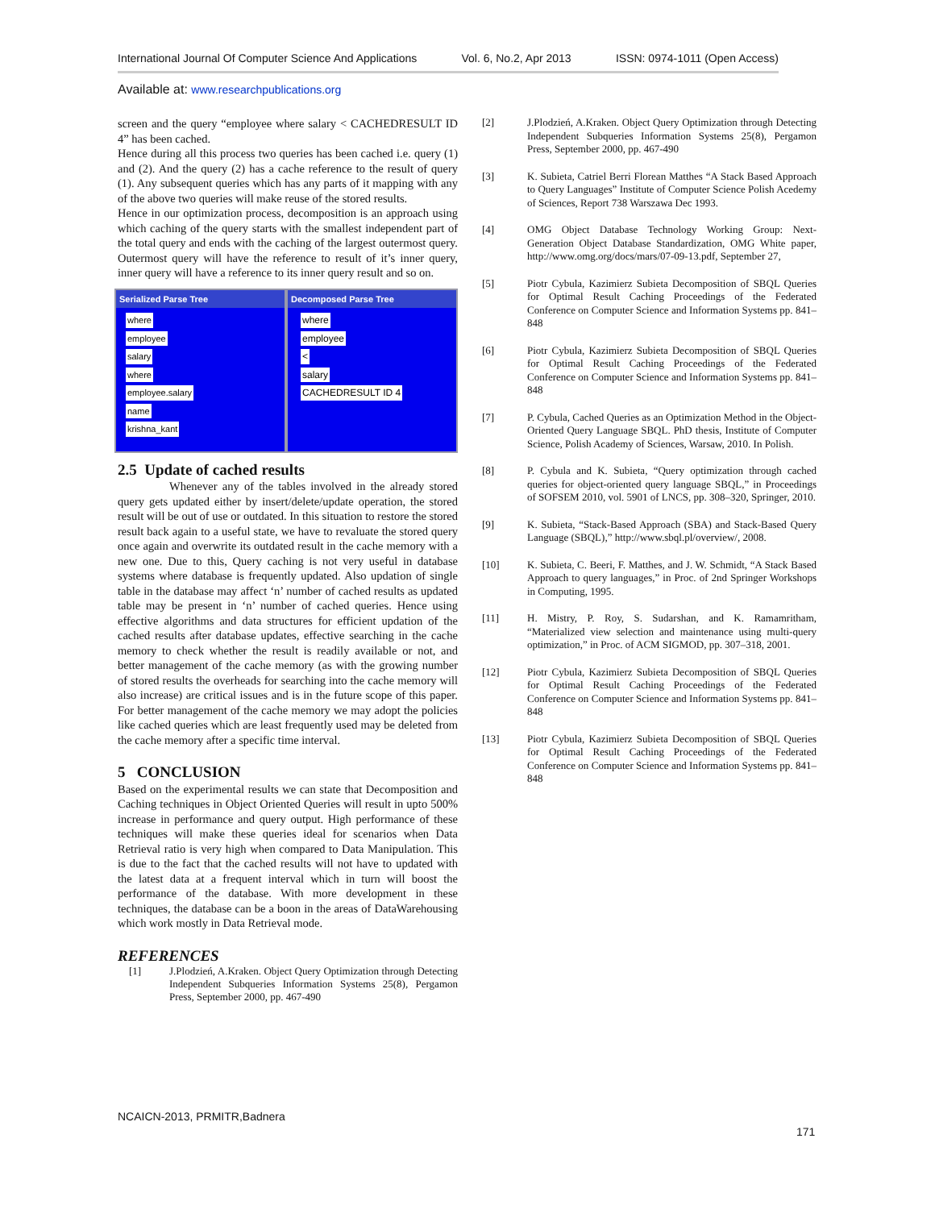International Journal Of Computer Science And Applications Vol. 6, No.2, Apr 2013 ISSN: 0974-1011 (Open Access)
Available at: www.researchpublications.org
screen and the query “employee where salary < CACHEDRESULT ID 4” has been cached.
Hence during all this process two queries has been cached i.e. query (1) and (2). And the query (2) has a cache reference to the result of query (1). Any subsequent queries which has any parts of it mapping with any of the above two queries will make reuse of the stored results.
Hence in our optimization process, decomposition is an approach using which caching of the query starts with the smallest independent part of the total query and ends with the caching of the largest outermost query. Outermost query will have the reference to result of it’s inner query, inner query will have a reference to its inner query result and so on.
Serialized Parse Tree
where
employee
salary
where
employee.salary
name
krishna_kant
Decomposed Parse Tree
where
employee
<
salary
CACHEDRESULT ID 4
2.5 Update of cached results
Whenever any of the tables involved in the already stored query gets updated either by insert/delete/update operation, the stored result will be out of use or outdated. In this situation to restore the stored result back again to a useful state, we have to revaluate the stored query once again and overwrite its outdated result in the cache memory with a new one. Due to this, Query caching is not very useful in database systems where database is frequently updated. Also updation of single table in the database may affect ‘n’ number of cached results as updated table may be present in ‘n’ number of cached queries. Hence using effective algorithms and data structures for efficient updation of the cached results after database updates, effective searching in the cache memory to check whether the result is readily available or not, and better management of the cache memory (as with the growing number of stored results the overheads for searching into the cache memory will also increase) are critical issues and is in the future scope of this paper. For better management of the cache memory we may adopt the policies like cached queries which are least frequently used may be deleted from the cache memory after a specific time interval.
5 CONCLUSION
Based on the experimental results we can state that Decomposition and Caching techniques in Object Oriented Queries will result in upto 500% increase in performance and query output. High performance of these techniques will make these queries ideal for scenarios when Data Retrieval ratio is very high when compared to Data Manipulation. This is due to the fact that the cached results will not have to updated with the latest data at a frequent interval which in turn will boost the performance of the database. With more development in these techniques, the database can be a boon in the areas of DataWarehousing which work mostly in Data Retrieval mode.
REFERENCES
[1] J.Plodzień, A.Kraken. Object Query Optimization through Detecting Independent Subqueries Information Systems 25(8), Pergamon Press, September 2000, pp. 467-490
[2] J.Plodzień, A.Kraken. Object Query Optimization through Detecting Independent Subqueries Information Systems 25(8), Pergamon Press, September 2000, pp. 467-490
[3] K. Subieta, Catriel Berri Florean Matthes “A Stack Based Approach to Query Languages” Institute of Computer Science Polish Acedemy of Sciences, Report 738 Warszawa Dec 1993.
[4] OMG Object Database Technology Working Group: Next-Generation Object Database Standardization, OMG White paper, http://www.omg.org/docs/mars/07-09-13.pdf, September 27,
[5] Piotr Cybula, Kazimierz Subieta Decomposition of SBQL Queries for Optimal Result Caching Proceedings of the Federated Conference on Computer Science and Information Systems pp. 841–848
[6] Piotr Cybula, Kazimierz Subieta Decomposition of SBQL Queries for Optimal Result Caching Proceedings of the Federated Conference on Computer Science and Information Systems pp. 841–848
[7] P. Cybula, Cached Queries as an Optimization Method in the Object- Oriented Query Language SBQL. PhD thesis, Institute of Computer Science, Polish Academy of Sciences, Warsaw, 2010. In Polish.
[8] P. Cybula and K. Subieta, “Query optimization through cached queries for object-oriented query language SBQL,” in Proceedings of SOFSEM 2010, vol. 5901 of LNCS, pp. 308–320, Springer, 2010.
[9] K. Subieta, “Stack-Based Approach (SBA) and Stack-Based Query Language (SBQL),” http://www.sbql.pl/overview/, 2008.
[10] K. Subieta, C. Beeri, F. Matthes, and J. W. Schmidt, “A Stack Based Approach to query languages,” in Proc. of 2nd Springer Workshops in Computing, 1995.
[11] H. Mistry, P. Roy, S. Sudarshan, and K. Ramamritham, “Materialized view selection and maintenance using multi-query optimization,” in Proc. of ACM SIGMOD, pp. 307–318, 2001.
[12] Piotr Cybula, Kazimierz Subieta Decomposition of SBQL Queries for Optimal Result Caching Proceedings of the Federated Conference on Computer Science and Information Systems pp. 841–848
[13] Piotr Cybula, Kazimierz Subieta Decomposition of SBQL Queries for Optimal Result Caching Proceedings of the Federated Conference on Computer Science and Information Systems pp. 841–848
NCAICN-2013, PRMITR,Badnera
171